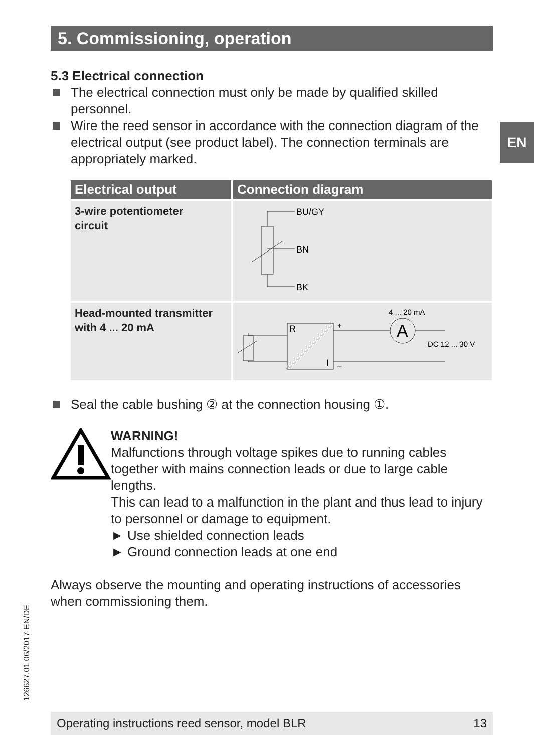5. Commissioning, operation
EN
5.3 Electrical connection
The electrical connection must only be made by qualified skilled personnel.
Wire the reed sensor in accordance with the connection diagram of the electrical output (see product label). The connection terminals are appropriately marked.
| Electrical output | Connection diagram |
| --- | --- |
| 3-wire potentiometer circuit | BU/GY BN BK |
| Head-mounted transmitter with 4 ... 20 mA | A R I + – 4 ... 20 mA DC 12 ... 30 V |
Seal the cable bushing ② at the connection housing ①.
WARNING!
Malfunctions through voltage spikes due to running cables together with mains connection leads or due to large cable lengths.
This can lead to a malfunction in the plant and thus lead to injury to personnel or damage to equipment.
► Use shielded connection leads
► Ground connection leads at one end
Always observe the mounting and operating instructions of accessories when commissioning them.
126627.01 06/2017 EN/DE
Operating instructions reed sensor, model BLR 13